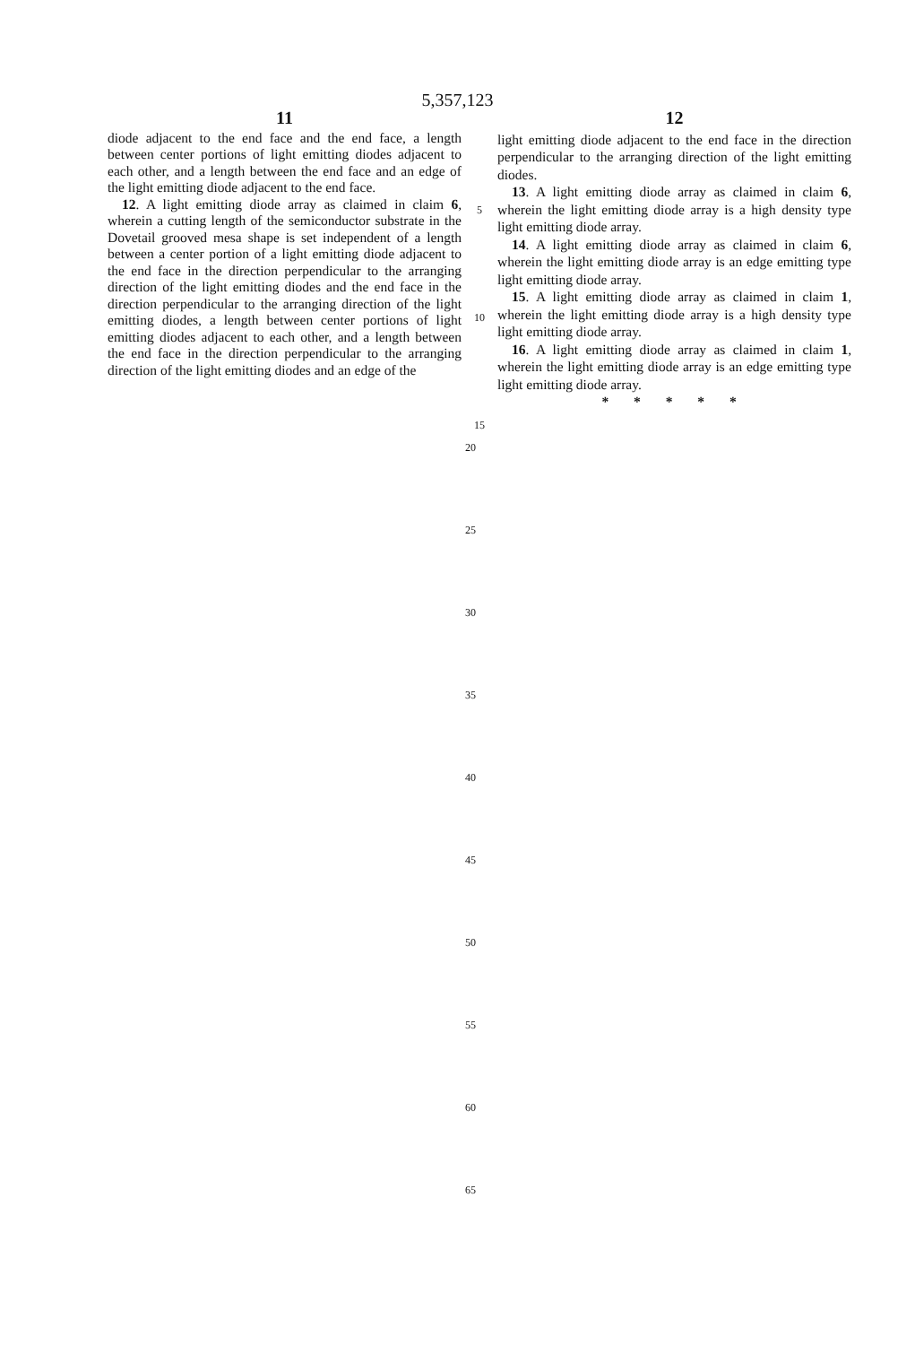5,357,123
11
diode adjacent to the end face and the end face, a length between center portions of light emitting diodes adjacent to each other, and a length between the end face and an edge of the light emitting diode adjacent to the end face.
12. A light emitting diode array as claimed in claim 6, wherein a cutting length of the semiconductor substrate in the Dovetail grooved mesa shape is set independent of a length between a center portion of a light emitting diode adjacent to the end face in the direction perpendicular to the arranging direction of the light emitting diodes and the end face in the direction perpendicular to the arranging direction of the light emitting diodes, a length between center portions of light emitting diodes adjacent to each other, and a length between the end face in the direction perpendicular to the arranging direction of the light emitting diodes and an edge of the
5
10
15
12
light emitting diode adjacent to the end face in the direction perpendicular to the arranging direction of the light emitting diodes.
13. A light emitting diode array as claimed in claim 6, wherein the light emitting diode array is a high density type light emitting diode array.
14. A light emitting diode array as claimed in claim 6, wherein the light emitting diode array is an edge emitting type light emitting diode array.
15. A light emitting diode array as claimed in claim 1, wherein the light emitting diode array is a high density type light emitting diode array.
16. A light emitting diode array as claimed in claim 1, wherein the light emitting diode array is an edge emitting type light emitting diode array.
* * * * *
20
25
30
35
40
45
50
55
60
65